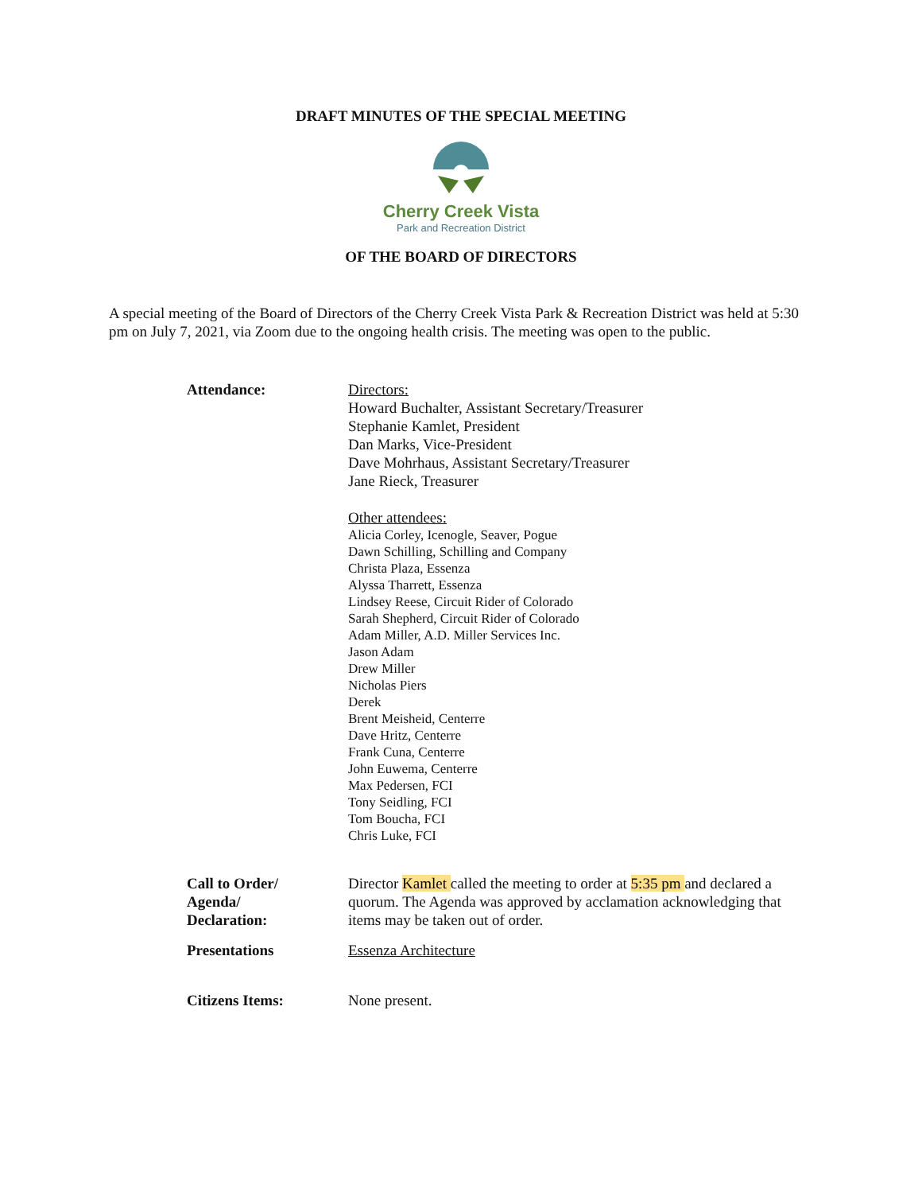DRAFT MINUTES OF THE SPECIAL MEETING
Cherry Creek Vista
Park and Recreation District
OF THE BOARD OF DIRECTORS
A special meeting of the Board of Directors of the Cherry Creek Vista Park & Recreation District was held at 5:30 pm on July 7, 2021, via Zoom due to the ongoing health crisis. The meeting was open to the public.
Attendance: Directors:
Howard Buchalter, Assistant Secretary/Treasurer
Stephanie Kamlet, President
Dan Marks, Vice-President
Dave Mohrhaus, Assistant Secretary/Treasurer
Jane Rieck, Treasurer
Other attendees:
Alicia Corley, Icenogle, Seaver, Pogue
Dawn Schilling, Schilling and Company
Christa Plaza, Essenza
Alyssa Tharrett, Essenza
Lindsey Reese, Circuit Rider of Colorado
Sarah Shepherd, Circuit Rider of Colorado
Adam Miller, A.D. Miller Services Inc.
Jason Adam
Drew Miller
Nicholas Piers
Derek
Brent Meisheid, Centerre
Dave Hritz, Centerre
Frank Cuna, Centerre
John Euwema, Centerre
Max Pedersen, FCI
Tony Seidling, FCI
Tom Boucha, FCI
Chris Luke, FCI
Call to Order/
Agenda/
Declaration:
Director Kamlet called the meeting to order at 5:35 pm and declared a quorum. The Agenda was approved by acclamation acknowledging that items may be taken out of order.
Presentations Essenza Architecture
Citizens Items: None present.